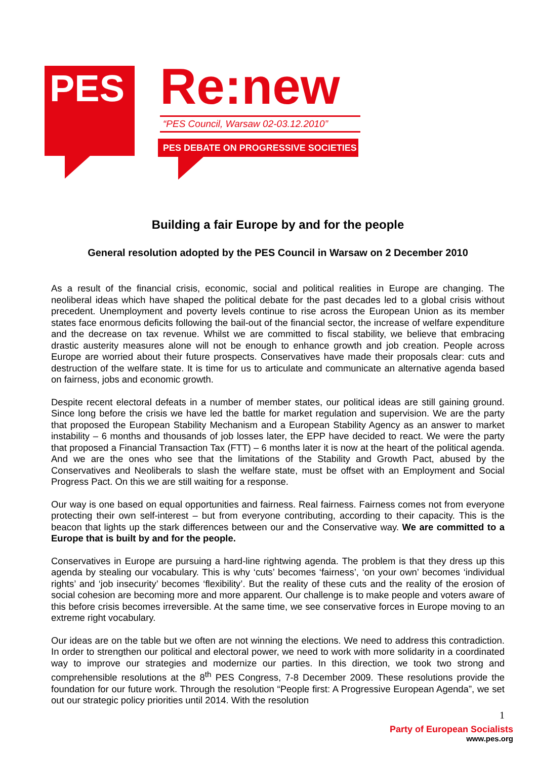PES Re:new
“PES Council, Warsaw 02-03.12.2010”
PES DEBATE ON PROGRESSIVE SOCIETIES
Building a fair Europe by and for the people
General resolution adopted by the PES Council in Warsaw on 2 December 2010
As a result of the financial crisis, economic, social and political realities in Europe are changing. The neoliberal ideas which have shaped the political debate for the past decades led to a global crisis without precedent. Unemployment and poverty levels continue to rise across the European Union as its member states face enormous deficits following the bail-out of the financial sector, the increase of welfare expenditure and the decrease on tax revenue. Whilst we are committed to fiscal stability, we believe that embracing drastic austerity measures alone will not be enough to enhance growth and job creation. People across Europe are worried about their future prospects. Conservatives have made their proposals clear: cuts and destruction of the welfare state. It is time for us to articulate and communicate an alternative agenda based on fairness, jobs and economic growth.
Despite recent electoral defeats in a number of member states, our political ideas are still gaining ground. Since long before the crisis we have led the battle for market regulation and supervision. We are the party that proposed the European Stability Mechanism and a European Stability Agency as an answer to market instability – 6 months and thousands of job losses later, the EPP have decided to react. We were the party that proposed a Financial Transaction Tax (FTT) – 6 months later it is now at the heart of the political agenda. And we are the ones who see that the limitations of the Stability and Growth Pact, abused by the Conservatives and Neoliberals to slash the welfare state, must be offset with an Employment and Social Progress Pact. On this we are still waiting for a response.
Our way is one based on equal opportunities and fairness. Real fairness. Fairness comes not from everyone protecting their own self-interest – but from everyone contributing, according to their capacity. This is the beacon that lights up the stark differences between our and the Conservative way. We are committed to a Europe that is built by and for the people.
Conservatives in Europe are pursuing a hard-line rightwing agenda. The problem is that they dress up this agenda by stealing our vocabulary. This is why ‘cuts’ becomes ‘fairness’, ‘on your own’ becomes ‘individual rights’ and ‘job insecurity’ becomes ‘flexibility’. But the reality of these cuts and the reality of the erosion of social cohesion are becoming more and more apparent. Our challenge is to make people and voters aware of this before crisis becomes irreversible. At the same time, we see conservative forces in Europe moving to an extreme right vocabulary.
Our ideas are on the table but we often are not winning the elections. We need to address this contradiction. In order to strengthen our political and electoral power, we need to work with more solidarity in a coordinated way to improve our strategies and modernize our parties. In this direction, we took two strong and comprehensible resolutions at the 8<sup>th</sup> PES Congress, 7-8 December 2009. These resolutions provide the foundation for our future work. Through the resolution “People first: A Progressive European Agenda”, we set out our strategic policy priorities until 2014. With the resolution
1
Party of European Socialists
www.pes.org